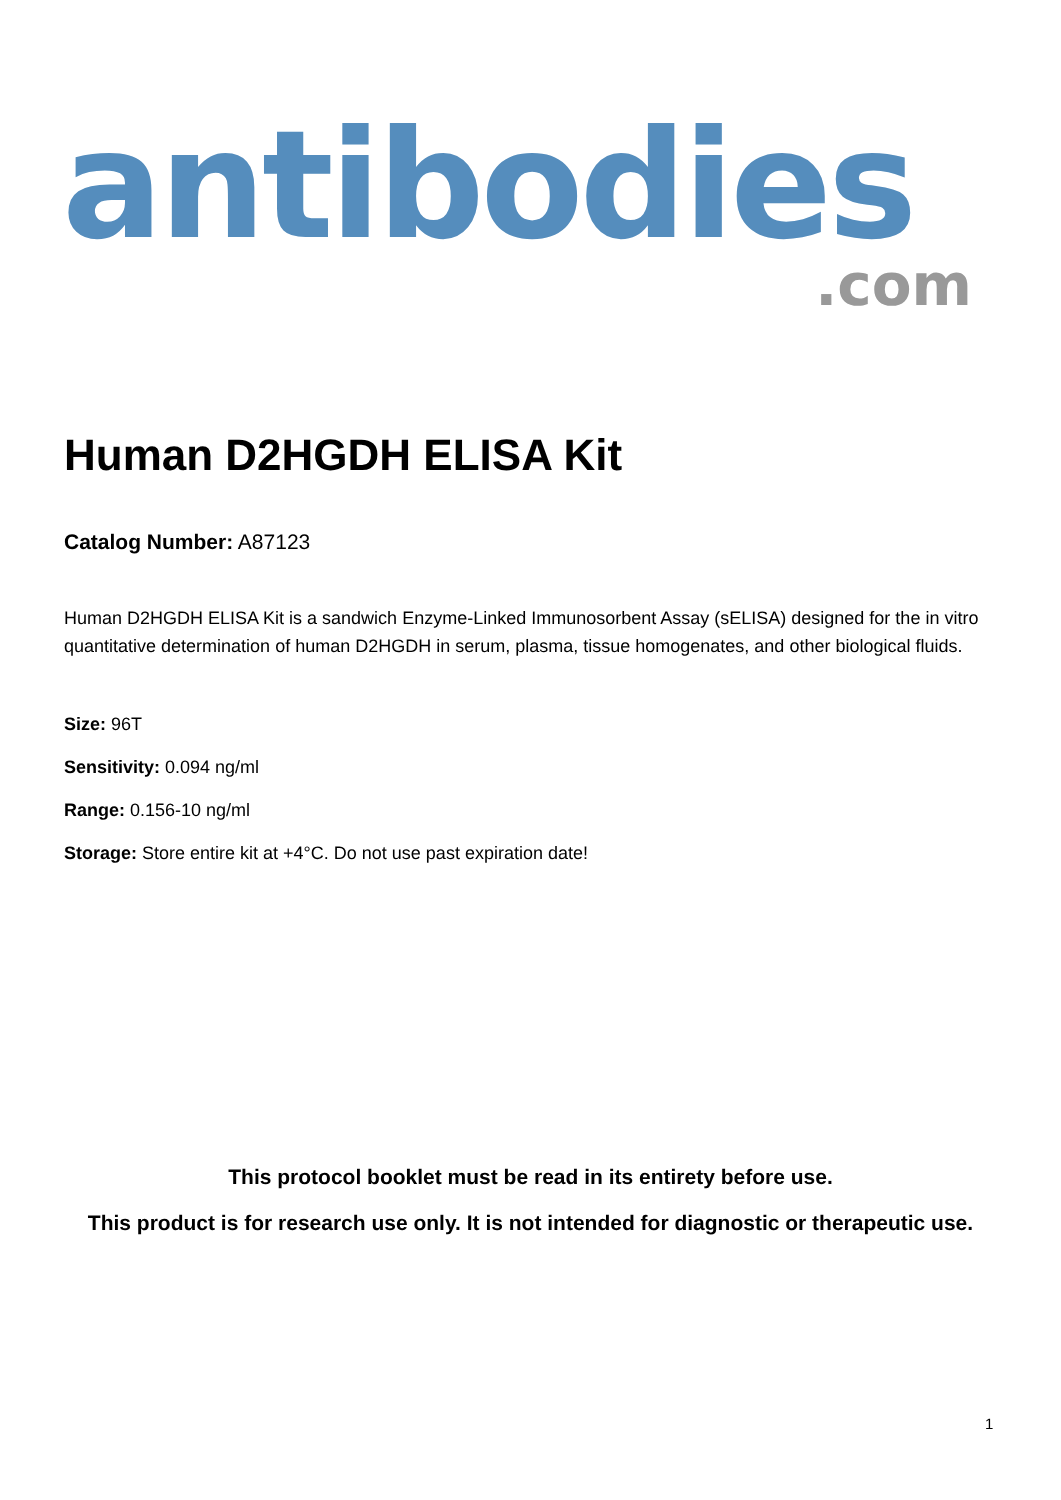antibodies
.com
Human D2HGDH ELISA Kit
Catalog Number: A87123
Human D2HGDH ELISA Kit is a sandwich Enzyme-Linked Immunosorbent Assay (sELISA) designed for the in vitro quantitative determination of human D2HGDH in serum, plasma, tissue homogenates, and other biological fluids.
Size: 96T
Sensitivity: 0.094 ng/ml
Range: 0.156-10 ng/ml
Storage: Store entire kit at +4°C. Do not use past expiration date!
This protocol booklet must be read in its entirety before use.
This product is for research use only. It is not intended for diagnostic or therapeutic use.
1